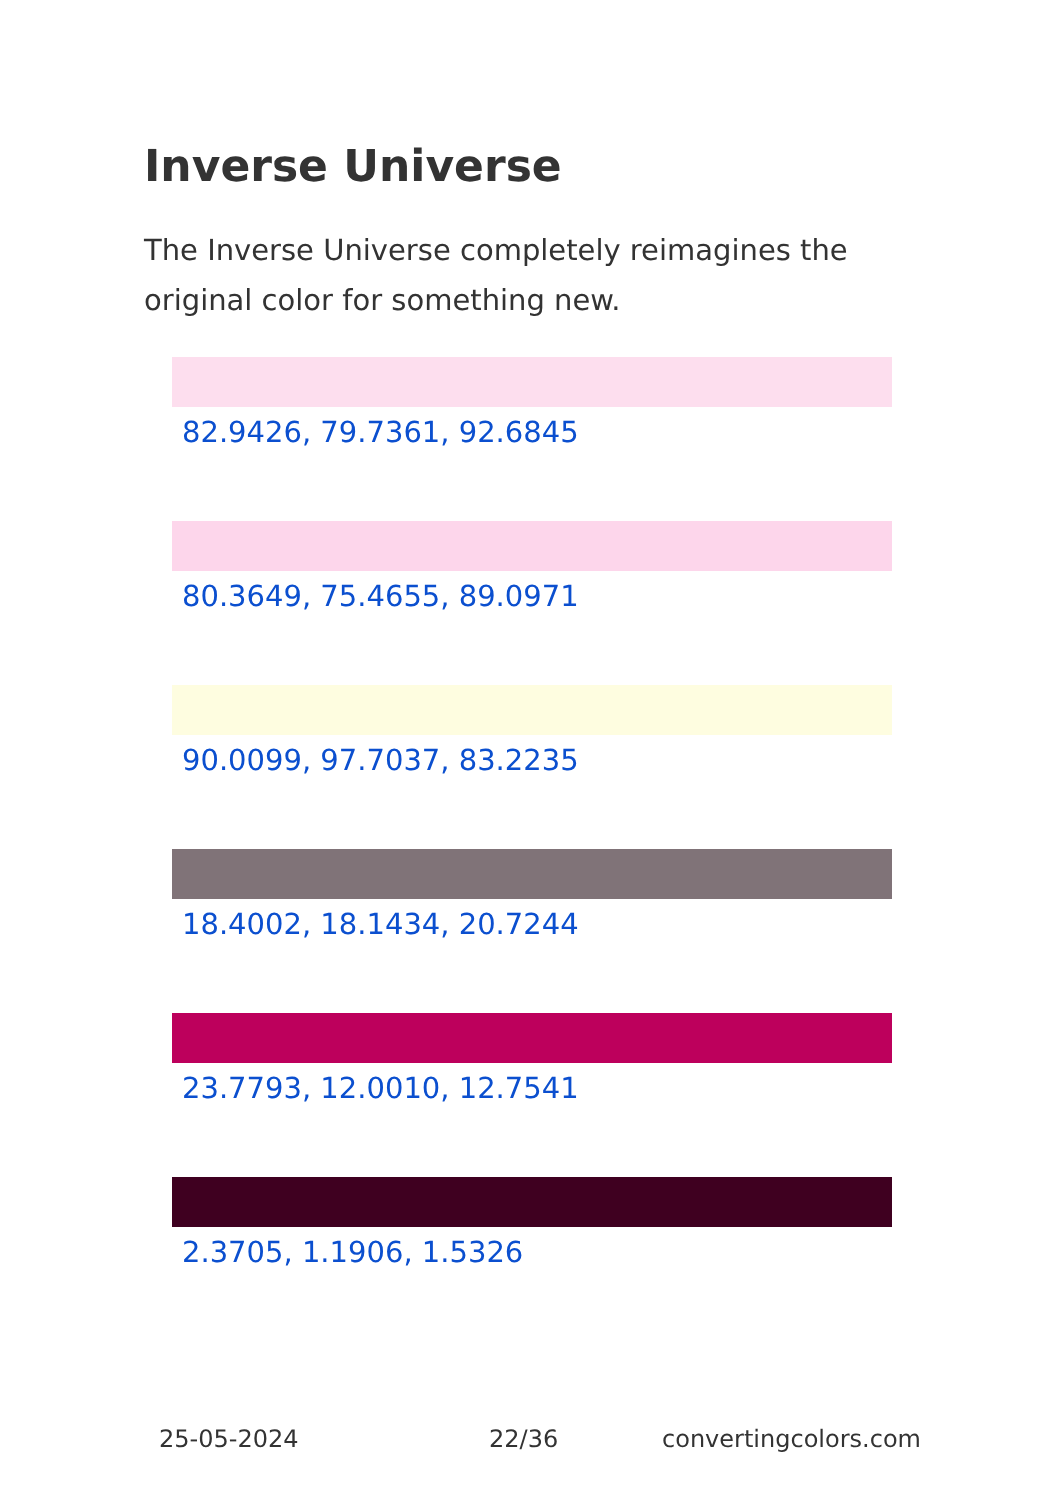Inverse Universe
The Inverse Universe completely reimagines the original color for something new.
82.9426, 79.7361, 92.6845
80.3649, 75.4655, 89.0971
90.0099, 97.7037, 83.2235
18.4002, 18.1434, 20.7244
23.7793, 12.0010, 12.7541
2.3705, 1.1906, 1.5326
25-05-2024 22/36 convertingcolors.com